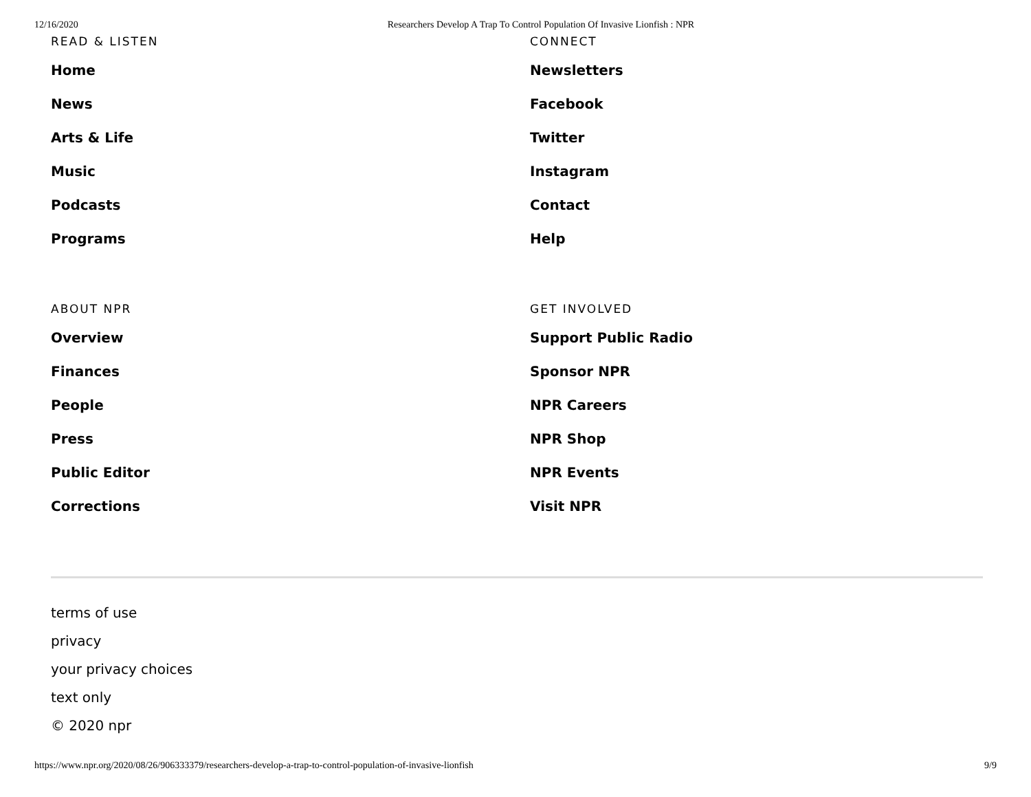12/16/2020 Researchers Develop A Trap To Control Population Of Invasive Lionfish : NPR
READ & LISTEN
Home
News
Arts & Life
Music
Podcasts
Programs
CONNECT
Newsletters
Facebook
Twitter
Instagram
Contact
Help
ABOUT NPR
Overview
Finances
People
Press
Public Editor
Corrections
GET INVOLVED
Support Public Radio
Sponsor NPR
NPR Careers
NPR Shop
NPR Events
Visit NPR
terms of use
privacy
your privacy choices
text only
© 2020 npr
https://www.npr.org/2020/08/26/906333379/researchers-develop-a-trap-to-control-population-of-invasive-lionfish 9/9